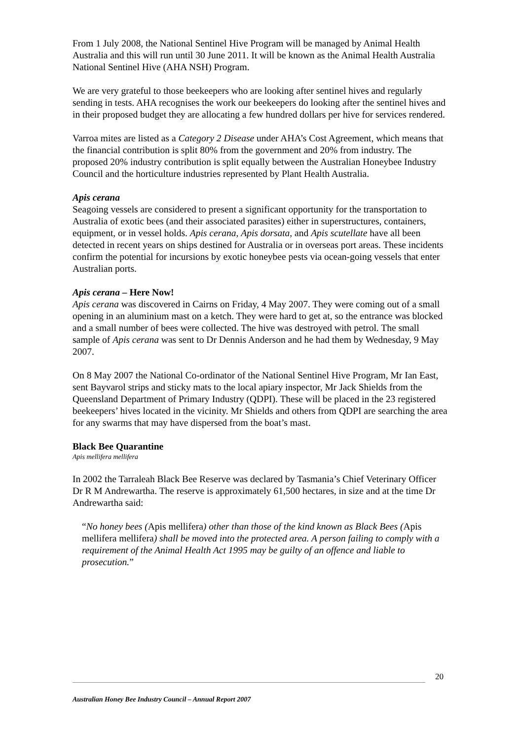From 1 July 2008, the National Sentinel Hive Program will be managed by Animal Health Australia and this will run until 30 June 2011. It will be known as the Animal Health Australia National Sentinel Hive (AHA NSH) Program.
We are very grateful to those beekeepers who are looking after sentinel hives and regularly sending in tests. AHA recognises the work our beekeepers do looking after the sentinel hives and in their proposed budget they are allocating a few hundred dollars per hive for services rendered.
Varroa mites are listed as a Category 2 Disease under AHA’s Cost Agreement, which means that the financial contribution is split 80% from the government and 20% from industry. The proposed 20% industry contribution is split equally between the Australian Honeybee Industry Council and the horticulture industries represented by Plant Health Australia.
Apis cerana
Seagoing vessels are considered to present a significant opportunity for the transportation to Australia of exotic bees (and their associated parasites) either in superstructures, containers, equipment, or in vessel holds. Apis cerana, Apis dorsata, and Apis scutellate have all been detected in recent years on ships destined for Australia or in overseas port areas. These incidents confirm the potential for incursions by exotic honeybee pests via ocean-going vessels that enter Australian ports.
Apis cerana – Here Now!
Apis cerana was discovered in Cairns on Friday, 4 May 2007. They were coming out of a small opening in an aluminium mast on a ketch. They were hard to get at, so the entrance was blocked and a small number of bees were collected. The hive was destroyed with petrol. The small sample of Apis cerana was sent to Dr Dennis Anderson and he had them by Wednesday, 9 May 2007.
On 8 May 2007 the National Co-ordinator of the National Sentinel Hive Program, Mr Ian East, sent Bayvarol strips and sticky mats to the local apiary inspector, Mr Jack Shields from the Queensland Department of Primary Industry (QDPI). These will be placed in the 23 registered beekeepers’ hives located in the vicinity. Mr Shields and others from QDPI are searching the area for any swarms that may have dispersed from the boat’s mast.
Black Bee Quarantine
Apis mellifera mellifera
In 2002 the Tarraleah Black Bee Reserve was declared by Tasmania’s Chief Veterinary Officer Dr R M Andrewartha. The reserve is approximately 61,500 hectares, in size and at the time Dr Andrewartha said:
“No honey bees (Apis mellifera) other than those of the kind known as Black Bees (Apis mellifera mellifera) shall be moved into the protected area. A person failing to comply with a requirement of the Animal Health Act 1995 may be guilty of an offence and liable to prosecution.”
20
Australian Honey Bee Industry Council – Annual Report 2007